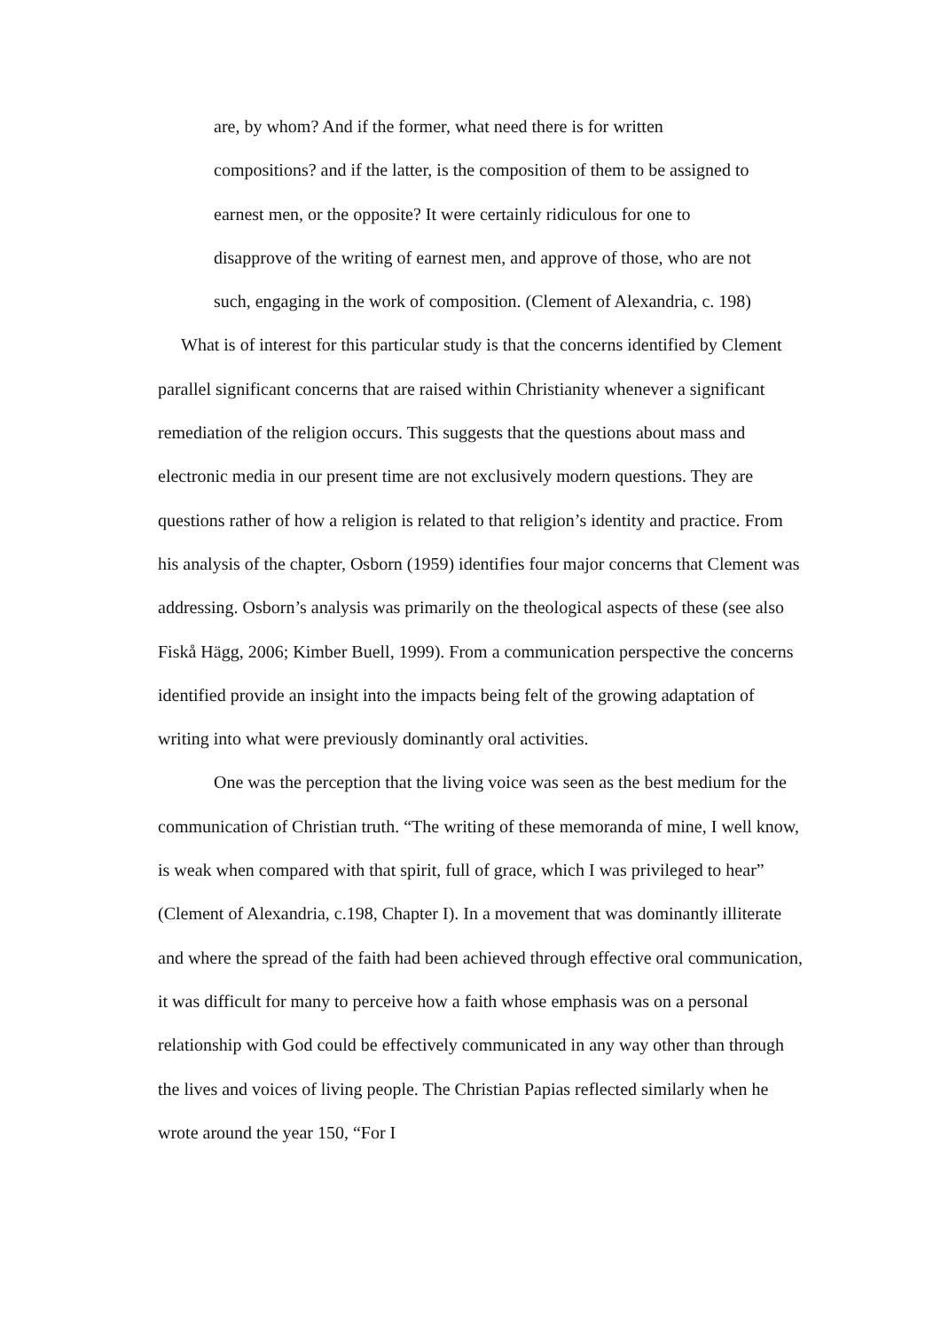are, by whom? And if the former, what need there is for written
compositions? and if the latter, is the composition of them to be assigned to
earnest men, or the opposite? It were certainly ridiculous for one to
disapprove of the writing of earnest men, and approve of those, who are not
such, engaging in the work of composition. (Clement of Alexandria, c. 198)
What is of interest for this particular study is that the concerns identified by Clement parallel significant concerns that are raised within Christianity whenever a significant remediation of the religion occurs. This suggests that the questions about mass and electronic media in our present time are not exclusively modern questions. They are questions rather of how a religion is related to that religion’s identity and practice. From his analysis of the chapter, Osborn (1959) identifies four major concerns that Clement was addressing. Osborn’s analysis was primarily on the theological aspects of these (see also Fiskå Hägg, 2006; Kimber Buell, 1999). From a communication perspective the concerns identified provide an insight into the impacts being felt of the growing adaptation of writing into what were previously dominantly oral activities.
One was the perception that the living voice was seen as the best medium for the communication of Christian truth. “The writing of these memoranda of mine, I well know, is weak when compared with that spirit, full of grace, which I was privileged to hear” (Clement of Alexandria, c.198, Chapter I). In a movement that was dominantly illiterate and where the spread of the faith had been achieved through effective oral communication, it was difficult for many to perceive how a faith whose emphasis was on a personal relationship with God could be effectively communicated in any way other than through the lives and voices of living people. The Christian Papias reflected similarly when he wrote around the year 150, “For I